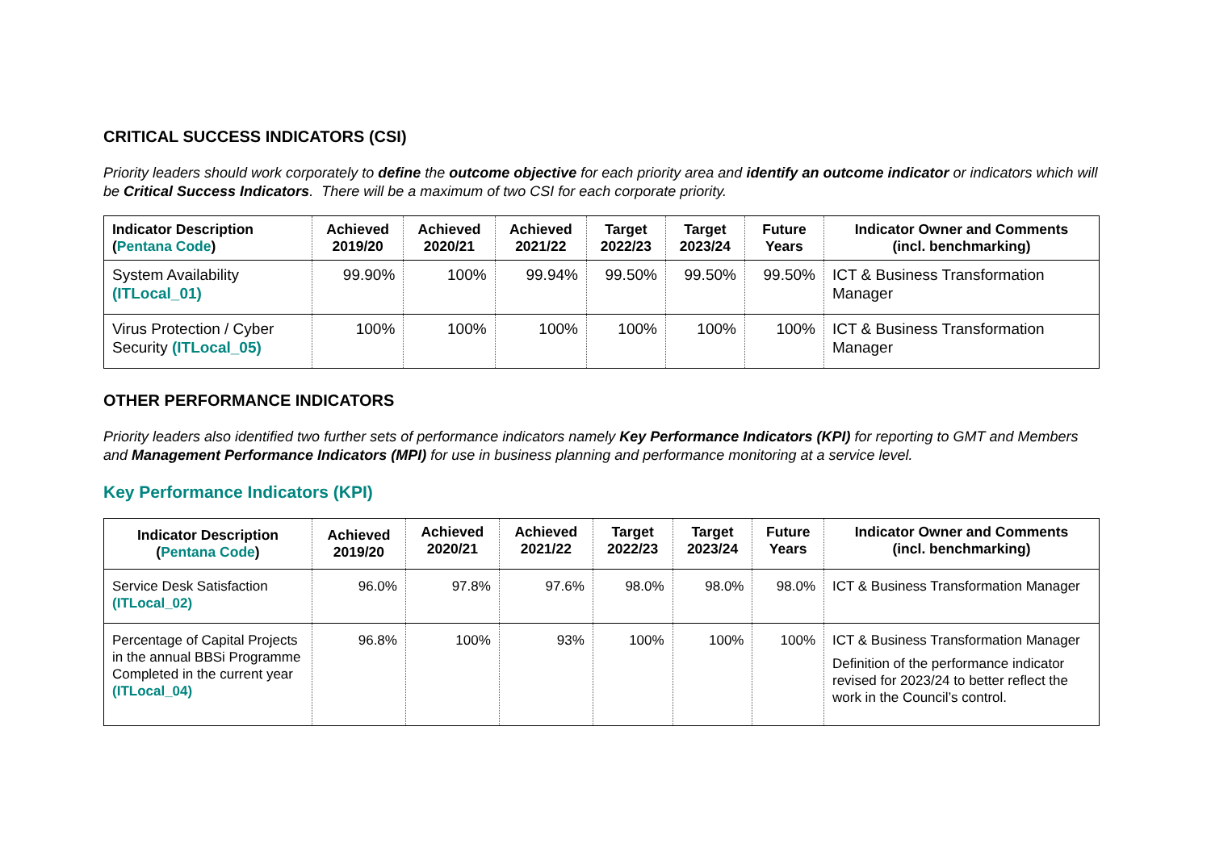CRITICAL SUCCESS INDICATORS (CSI)
Priority leaders should work corporately to define the outcome objective for each priority area and identify an outcome indicator or indicators which will be Critical Success Indicators. There will be a maximum of two CSI for each corporate priority.
| Indicator Description ( Pentana Code ) | Achieved 2019/20 | Achieved 2020/21 | Achieved 2021/22 | Target 2022/23 | Target 2023/24 | Future Years | Indicator Owner and Comments (incl. benchmarking) |
| --- | --- | --- | --- | --- | --- | --- | --- |
| System Availability (ITLocal_01) | 99.90% | 100% | 99.94% | 99.50% | 99.50% | 99.50% | ICT & Business Transformation Manager |
| Virus Protection / Cyber Security (ITLocal_05) | 100% | 100% | 100% | 100% | 100% | 100% | ICT & Business Transformation Manager |
OTHER PERFORMANCE INDICATORS
Priority leaders also identified two further sets of performance indicators namely Key Performance Indicators (KPI) for reporting to GMT and Members and Management Performance Indicators (MPI) for use in business planning and performance monitoring at a service level.
Key Performance Indicators (KPI)
| Indicator Description ( Pentana Code ) | Achieved 2019/20 | Achieved 2020/21 | Achieved 2021/22 | Target 2022/23 | Target 2023/24 | Future Years | Indicator Owner and Comments (incl. benchmarking) |
| --- | --- | --- | --- | --- | --- | --- | --- |
| Service Desk Satisfaction (ITLocal_02) | 96.0% | 97.8% | 97.6% | 98.0% | 98.0% | 98.0% | ICT & Business Transformation Manager |
| Percentage of Capital Projects in the annual BBSi Programme Completed in the current year (ITLocal_04) | 96.8% | 100% | 93% | 100% | 100% | 100% | ICT & Business Transformation Manager Definition of the performance indicator revised for 2023/24 to better reflect the work in the Council’s control. |